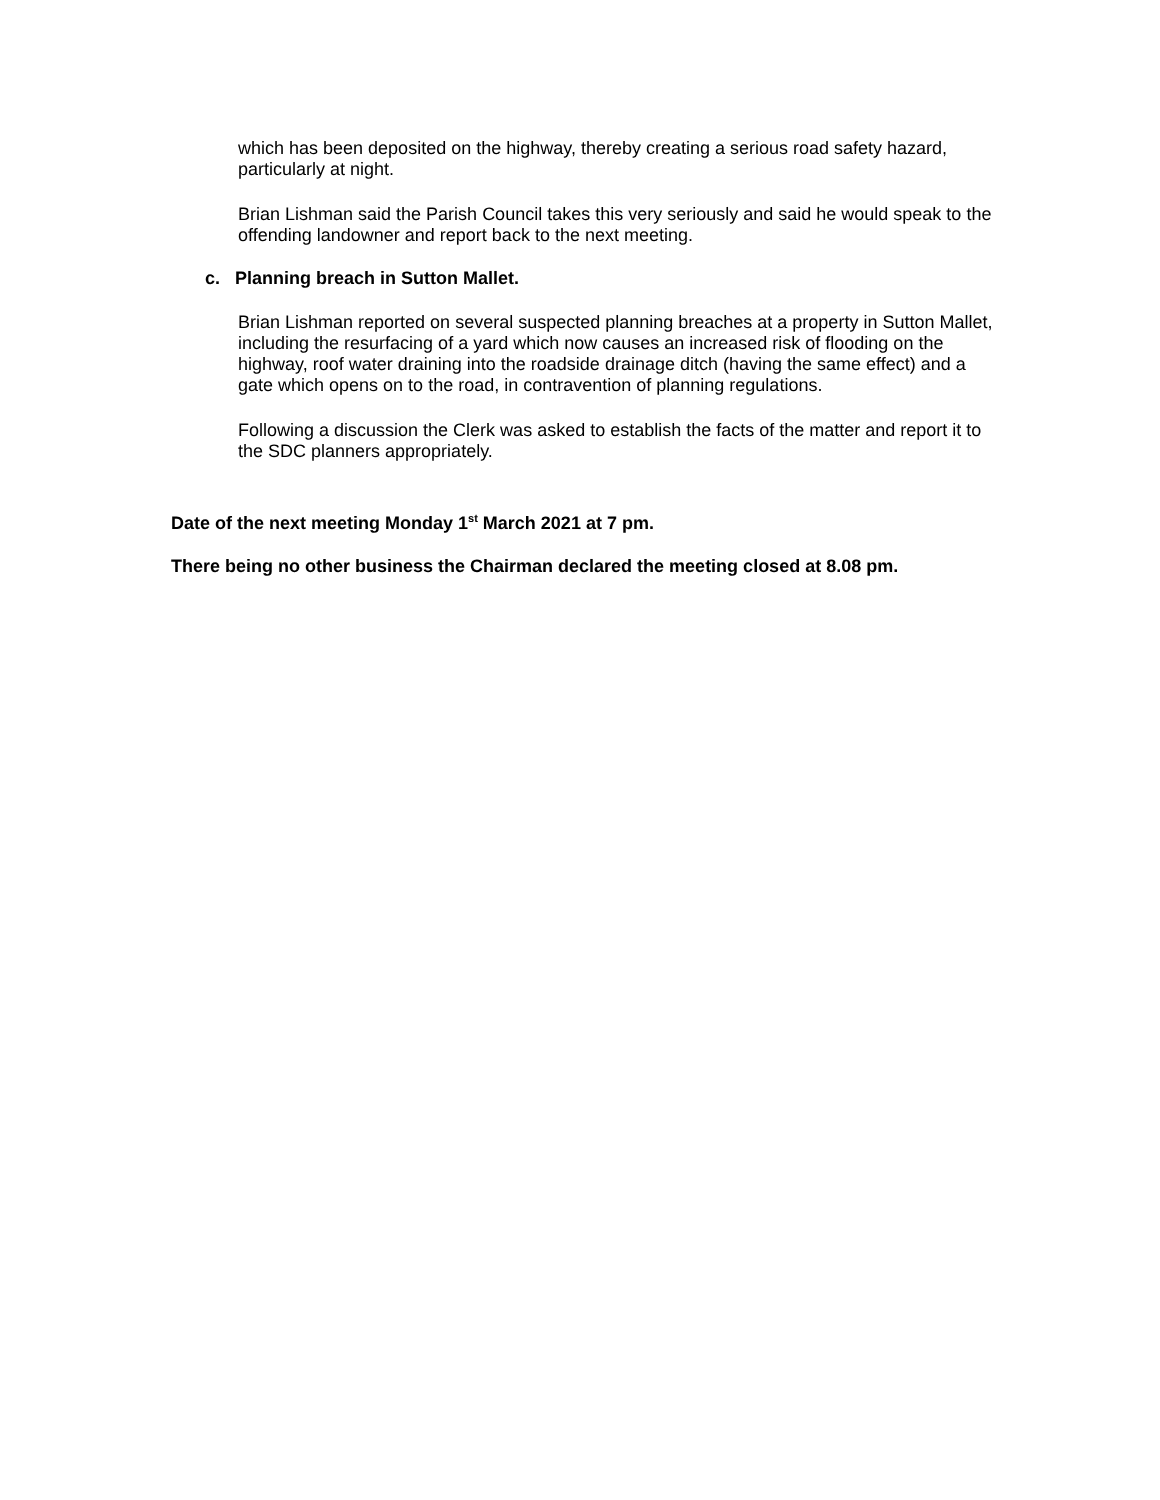which has been deposited on the highway, thereby creating a serious road safety hazard, particularly at night.
Brian Lishman said the Parish Council takes this very seriously and said he would speak to the offending landowner and report back to the next meeting.
c. Planning breach in Sutton Mallet.
Brian Lishman reported on several suspected planning breaches at a property in Sutton Mallet, including the resurfacing of a yard which now causes an increased risk of flooding on the highway, roof water draining into the roadside drainage ditch (having the same effect) and a gate which opens on to the road, in contravention of planning regulations.
Following a discussion the Clerk was asked to establish the facts of the matter and report it to the SDC planners appropriately.
Date of the next meeting Monday 1<sup>st</sup> March 2021 at 7 pm.
There being no other business the Chairman declared the meeting closed at 8.08 pm.